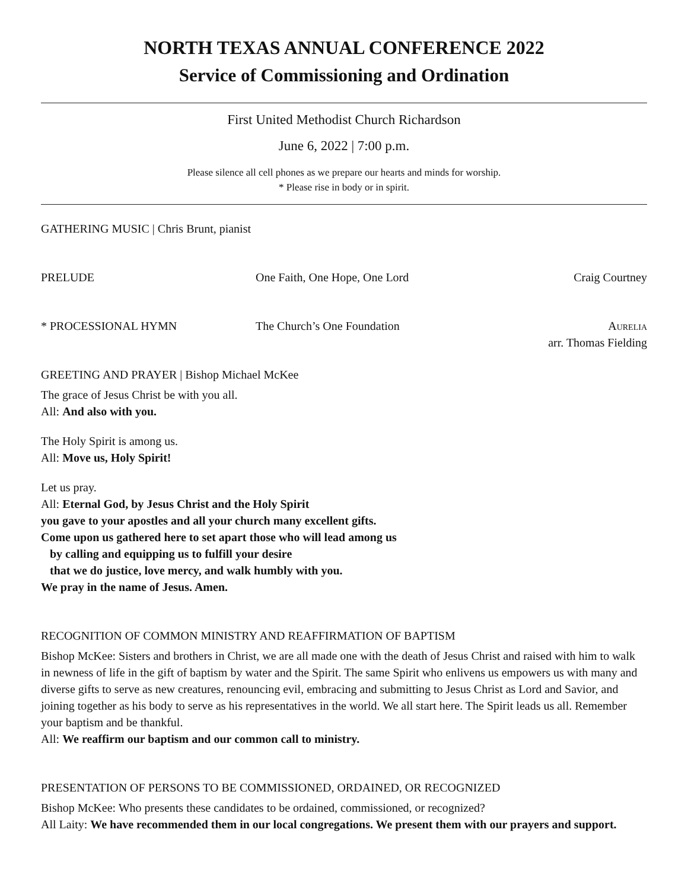NORTH TEXAS ANNUAL CONFERENCE 2022
Service of Commissioning and Ordination
First United Methodist Church Richardson
June 6, 2022 | 7:00 p.m.
Please silence all cell phones as we prepare our hearts and minds for worship.
* Please rise in body or in spirit.
GATHERING MUSIC | Chris Brunt, pianist
PRELUDE One Faith, One Hope, One Lord Craig Courtney
* PROCESSIONAL HYMN The Church’s One Foundation Aurelia
arr. Thomas Fielding
GREETING AND PRAYER | Bishop Michael McKee
The grace of Jesus Christ be with you all.
All: And also with you.
The Holy Spirit is among us.
All: Move us, Holy Spirit!
Let us pray.
All: Eternal God, by Jesus Christ and the Holy Spirit
you gave to your apostles and all your church many excellent gifts.
Come upon us gathered here to set apart those who will lead among us
by calling and equipping us to fulfill your desire
that we do justice, love mercy, and walk humbly with you.
We pray in the name of Jesus. Amen.
RECOGNITION OF COMMON MINISTRY AND REAFFIRMATION OF BAPTISM
Bishop McKee: Sisters and brothers in Christ, we are all made one with the death of Jesus Christ and raised with him to walk in newness of life in the gift of baptism by water and the Spirit. The same Spirit who enlivens us empowers us with many and diverse gifts to serve as new creatures, renouncing evil, embracing and submitting to Jesus Christ as Lord and Savior, and joining together as his body to serve as his representatives in the world. We all start here. The Spirit leads us all. Remember your baptism and be thankful.
All: We reaffirm our baptism and our common call to ministry.
PRESENTATION OF PERSONS TO BE COMMISSIONED, ORDAINED, OR RECOGNIZED
Bishop McKee: Who presents these candidates to be ordained, commissioned, or recognized?
All Laity: We have recommended them in our local congregations. We present them with our prayers and support.